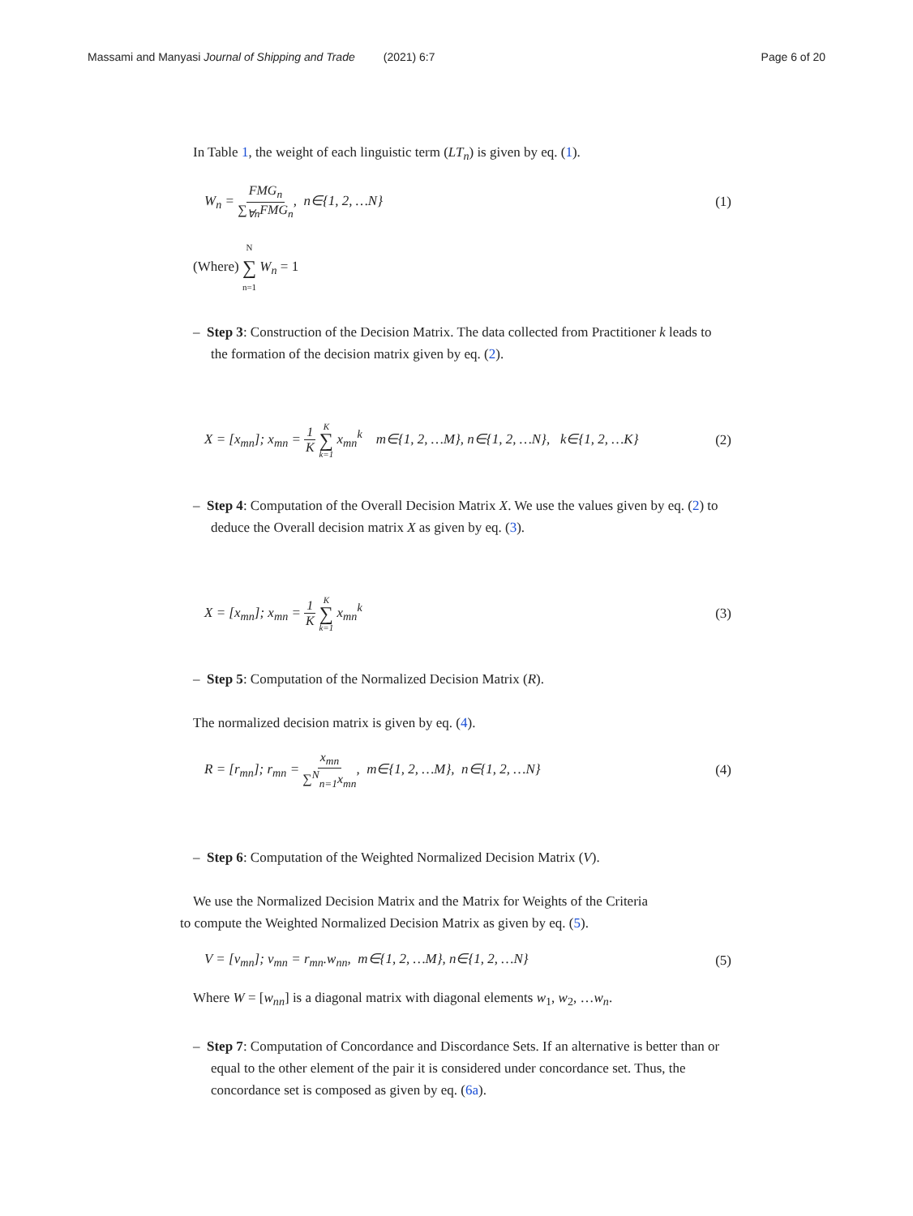Massami and Manyasi Journal of Shipping and Trade (2021) 6:7
Page 6 of 20
In Table 1, the weight of each linguistic term (LT<sub>n</sub>) is given by eq. (1).
W<sub>n</sub> = FMG<sub>n</sub> ∑<sub>∀n</sub>FMG<sub>n</sub>, n∈{1, 2, …N}
(1)
(Where) N ∑ n=1 W<sub>n</sub> = 1
– Step 3: Construction of the Decision Matrix. The data collected from Practitioner k leads to the formation of the decision matrix given by eq. (2).
X = [x<sub>mn</sub>]; x<sub>mn</sub> = 1 K K ∑ k=1 x<sub>mn</sub><sup>k</sup> m∈{1, 2, …M}, n∈{1, 2, …N}, k∈{1, 2, …K}
(2)
– Step 4: Computation of the Overall Decision Matrix X. We use the values given by eq. (2) to deduce the Overall decision matrix X as given by eq. (3).
X = [x<sub>mn</sub>]; x<sub>mn</sub> = 1 K K ∑ k=1 x<sub>mn</sub><sup>k</sup>
(3)
– Step 5: Computation of the Normalized Decision Matrix (R).
The normalized decision matrix is given by eq. (4).
R = [r<sub>mn</sub>]; r<sub>mn</sub> = x<sub>mn</sub> ∑<sup>N</sup><sub>n=1</sub>x<sub>mn</sub>, m∈{1, 2, …M}, n∈{1, 2, …N}
(4)
– Step 6: Computation of the Weighted Normalized Decision Matrix (V).
We use the Normalized Decision Matrix and the Matrix for Weights of the Criteria
to compute the Weighted Normalized Decision Matrix as given by eq. (5).
V = [v<sub>mn</sub>]; v<sub>mn</sub> = r<sub>mn</sub>.w<sub>nn</sub>, m∈{1, 2, …M}, n∈{1, 2, …N}
(5)
Where W = [w<sub>nn</sub>] is a diagonal matrix with diagonal elements w<sub>1</sub>, w<sub>2</sub>, …w<sub>n</sub>.
– Step 7: Computation of Concordance and Discordance Sets. If an alternative is better than or equal to the other element of the pair it is considered under concordance set. Thus, the concordance set is composed as given by eq. (6a).